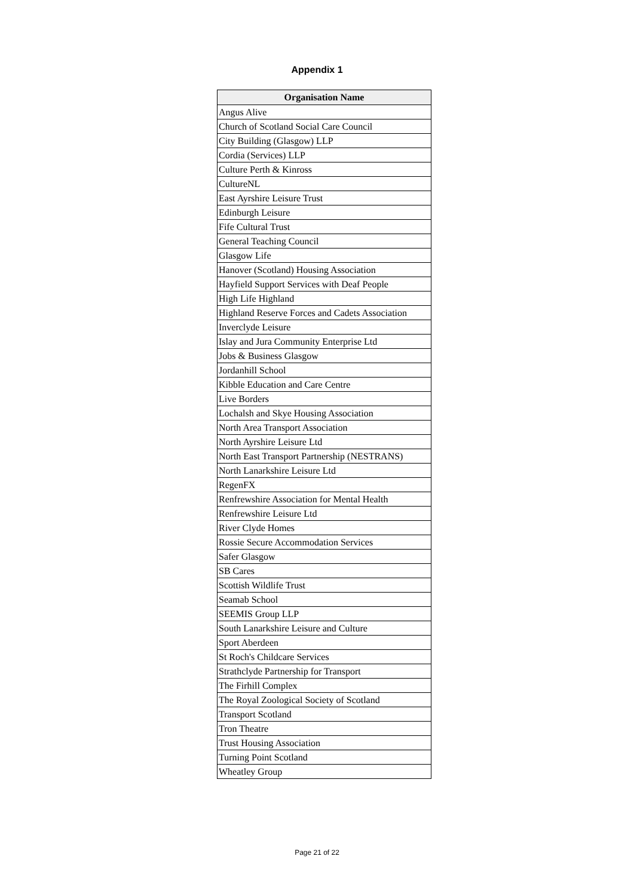Appendix 1
| Organisation Name |
| --- |
| Angus Alive |
| Church of Scotland Social Care Council |
| City Building (Glasgow) LLP |
| Cordia (Services) LLP |
| Culture Perth & Kinross |
| CultureNL |
| East Ayrshire Leisure Trust |
| Edinburgh Leisure |
| Fife Cultural Trust |
| General Teaching Council |
| Glasgow Life |
| Hanover (Scotland) Housing Association |
| Hayfield Support Services with Deaf People |
| High Life Highland |
| Highland Reserve Forces and Cadets Association |
| Inverclyde Leisure |
| Islay and Jura Community Enterprise Ltd |
| Jobs & Business Glasgow |
| Jordanhill School |
| Kibble Education and Care Centre |
| Live Borders |
| Lochalsh and Skye Housing Association |
| North Area Transport Association |
| North Ayrshire Leisure Ltd |
| North East Transport Partnership (NESTRANS) |
| North Lanarkshire Leisure Ltd |
| RegenFX |
| Renfrewshire Association for Mental Health |
| Renfrewshire Leisure Ltd |
| River Clyde Homes |
| Rossie Secure Accommodation Services |
| Safer Glasgow |
| SB Cares |
| Scottish Wildlife Trust |
| Seamab School |
| SEEMIS Group LLP |
| South Lanarkshire Leisure and Culture |
| Sport Aberdeen |
| St Roch's Childcare Services |
| Strathclyde Partnership for Transport |
| The Firhill Complex |
| The Royal Zoological Society of Scotland |
| Transport Scotland |
| Tron Theatre |
| Trust Housing Association |
| Turning Point Scotland |
| Wheatley Group |
Page 21 of 22